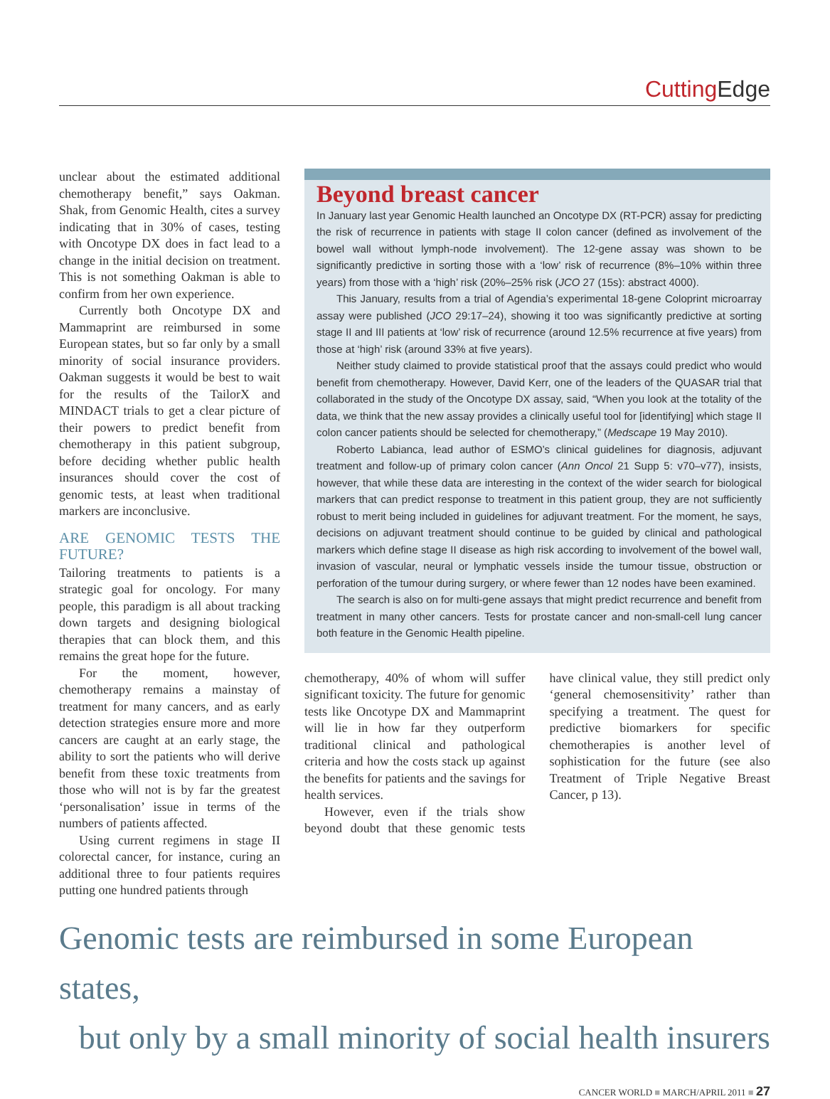Cutting Edge
unclear about the estimated additional chemotherapy benefit,” says Oakman. Shak, from Genomic Health, cites a survey indicating that in 30% of cases, testing with Oncotype DX does in fact lead to a change in the initial decision on treatment. This is not something Oakman is able to confirm from her own experience.
Currently both Oncotype DX and Mammaprint are reimbursed in some European states, but so far only by a small minority of social insurance providers. Oakman suggests it would be best to wait for the results of the TailorX and MINDACT trials to get a clear picture of their powers to predict benefit from chemotherapy in this patient subgroup, before deciding whether public health insurances should cover the cost of genomic tests, at least when traditional markers are inconclusive.
ARE GENOMIC TESTS THE FUTURE?
Tailoring treatments to patients is a strategic goal for oncology. For many people, this paradigm is all about tracking down targets and designing biological therapies that can block them, and this remains the great hope for the future.
For the moment, however, chemotherapy remains a mainstay of treatment for many cancers, and as early detection strategies ensure more and more cancers are caught at an early stage, the ability to sort the patients who will derive benefit from these toxic treatments from those who will not is by far the greatest ‘personalisation’ issue in terms of the numbers of patients affected.
Using current regimens in stage II colorectal cancer, for instance, curing an additional three to four patients requires putting one hundred patients through
Beyond breast cancer
In January last year Genomic Health launched an Oncotype DX (RT-PCR) assay for predicting the risk of recurrence in patients with stage II colon cancer (defined as involvement of the bowel wall without lymph-node involvement). The 12-gene assay was shown to be significantly predictive in sorting those with a ‘low’ risk of recurrence (8%–10% within three years) from those with a ‘high’ risk (20%–25% risk (JCO 27 (15s): abstract 4000).
This January, results from a trial of Agendia’s experimental 18-gene Coloprint microarray assay were published (JCO 29:17–24), showing it too was significantly predictive at sorting stage II and III patients at ‘low’ risk of recurrence (around 12.5% recurrence at five years) from those at ‘high’ risk (around 33% at five years).
Neither study claimed to provide statistical proof that the assays could predict who would benefit from chemotherapy. However, David Kerr, one of the leaders of the QUASAR trial that collaborated in the study of the Oncotype DX assay, said, “When you look at the totality of the data, we think that the new assay provides a clinically useful tool for [identifying] which stage II colon cancer patients should be selected for chemotherapy,” (Medscape 19 May 2010).
Roberto Labianca, lead author of ESMO’s clinical guidelines for diagnosis, adjuvant treatment and follow-up of primary colon cancer (Ann Oncol 21 Supp 5: v70–v77), insists, however, that while these data are interesting in the context of the wider search for biological markers that can predict response to treatment in this patient group, they are not sufficiently robust to merit being included in guidelines for adjuvant treatment. For the moment, he says, decisions on adjuvant treatment should continue to be guided by clinical and pathological markers which define stage II disease as high risk according to involvement of the bowel wall, invasion of vascular, neural or lymphatic vessels inside the tumour tissue, obstruction or perforation of the tumour during surgery, or where fewer than 12 nodes have been examined.
The search is also on for multi-gene assays that might predict recurrence and benefit from treatment in many other cancers. Tests for prostate cancer and non-small-cell lung cancer both feature in the Genomic Health pipeline.
chemotherapy, 40% of whom will suffer significant toxicity. The future for genomic tests like Oncotype DX and Mammaprint will lie in how far they outperform traditional clinical and pathological criteria and how the costs stack up against the benefits for patients and the savings for health services.
However, even if the trials show beyond doubt that these genomic tests have clinical value, they still predict only ‘general chemosensitivity’ rather than specifying a treatment. The quest for predictive biomarkers for specific chemotherapies is another level of sophistication for the future (see also Treatment of Triple Negative Breast Cancer, p 13).
Genomic tests are reimbursed in some European states,
but only by a small minority of social health insurers
CANCER WORLD ■ MARCH/APRIL 2011 ■ 27